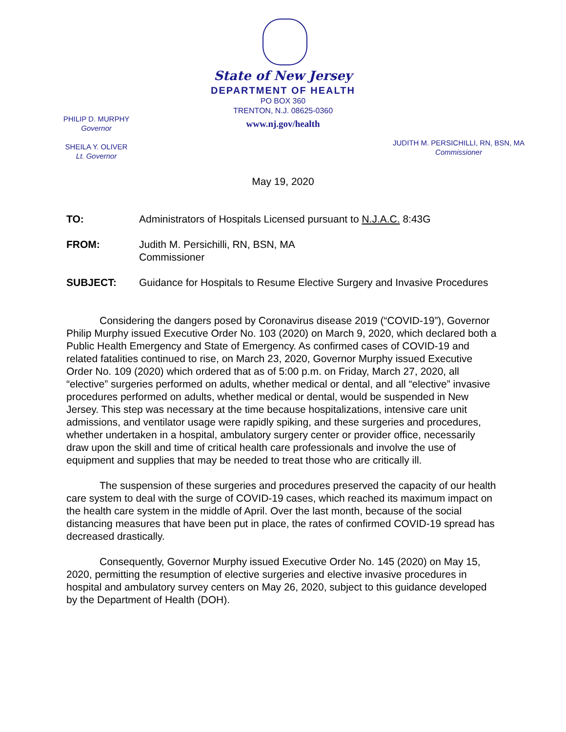State of New Jersey
DEPARTMENT OF HEALTH
PO BOX 360
TRENTON, N.J. 08625-0360
www.nj.gov/health
PHILIP D. MURPHY
Governor
SHEILA Y. OLIVER
Lt. Governor
JUDITH M. PERSICHILLI, RN, BSN, MA
Commissioner
May 19, 2020
TO: Administrators of Hospitals Licensed pursuant to N.J.A.C. 8:43G
FROM: Judith M. Persichilli, RN, BSN, MA
Commissioner
SUBJECT: Guidance for Hospitals to Resume Elective Surgery and Invasive Procedures
Considering the dangers posed by Coronavirus disease 2019 (“COVID-19”), Governor Philip Murphy issued Executive Order No. 103 (2020) on March 9, 2020, which declared both a Public Health Emergency and State of Emergency. As confirmed cases of COVID-19 and related fatalities continued to rise, on March 23, 2020, Governor Murphy issued Executive Order No. 109 (2020) which ordered that as of 5:00 p.m. on Friday, March 27, 2020, all “elective” surgeries performed on adults, whether medical or dental, and all “elective” invasive procedures performed on adults, whether medical or dental, would be suspended in New Jersey. This step was necessary at the time because hospitalizations, intensive care unit admissions, and ventilator usage were rapidly spiking, and these surgeries and procedures, whether undertaken in a hospital, ambulatory surgery center or provider office, necessarily draw upon the skill and time of critical health care professionals and involve the use of equipment and supplies that may be needed to treat those who are critically ill.
The suspension of these surgeries and procedures preserved the capacity of our health care system to deal with the surge of COVID-19 cases, which reached its maximum impact on the health care system in the middle of April. Over the last month, because of the social distancing measures that have been put in place, the rates of confirmed COVID-19 spread has decreased drastically.
Consequently, Governor Murphy issued Executive Order No. 145 (2020) on May 15, 2020, permitting the resumption of elective surgeries and elective invasive procedures in hospital and ambulatory survey centers on May 26, 2020, subject to this guidance developed by the Department of Health (DOH).